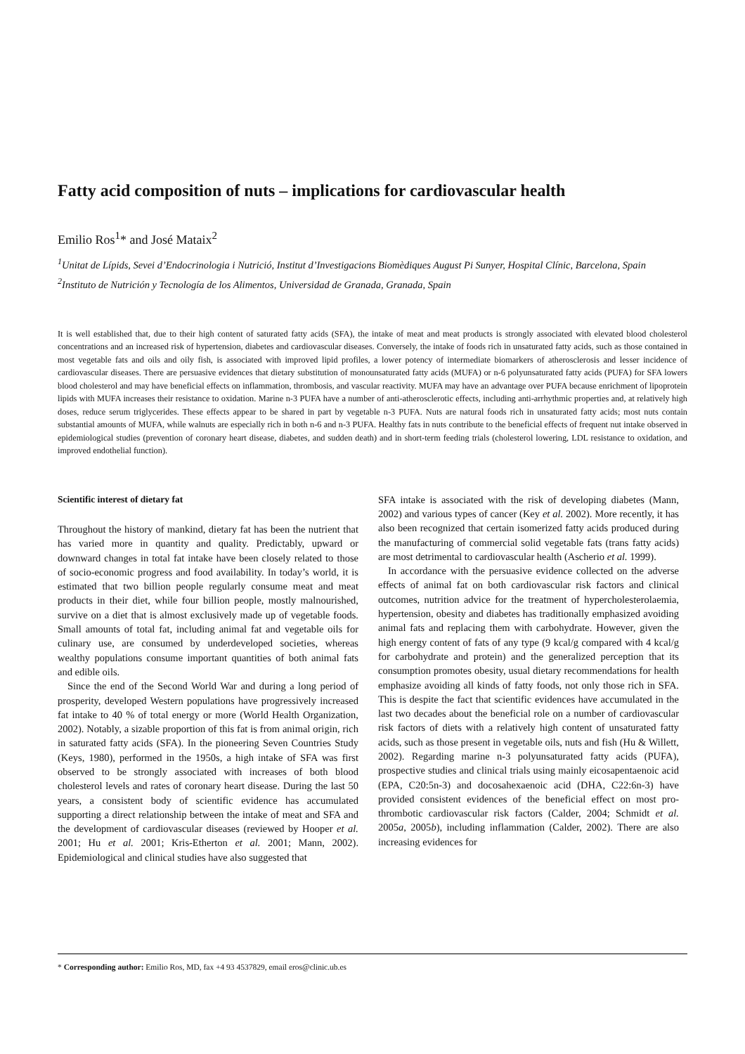Fatty acid composition of nuts – implications for cardiovascular health
Emilio Ros<sup>1</sup>* and José Mataix<sup>2</sup>
<sup>1</sup> Unitat de Lípids, Sevei d’Endocrinologia i Nutrició, Institut d’Investigacions Biomèdiques August Pi Sunyer, Hospital Clínic, Barcelona, Spain
<sup>2</sup> Instituto de Nutrición y Tecnología de los Alimentos, Universidad de Granada, Granada, Spain
It is well established that, due to their high content of saturated fatty acids (SFA), the intake of meat and meat products is strongly associated with elevated blood cholesterol concentrations and an increased risk of hypertension, diabetes and cardiovascular diseases. Conversely, the intake of foods rich in unsaturated fatty acids, such as those contained in most vegetable fats and oils and oily fish, is associated with improved lipid profiles, a lower potency of intermediate biomarkers of atherosclerosis and lesser incidence of cardiovascular diseases. There are persuasive evidences that dietary substitution of monounsaturated fatty acids (MUFA) or n-6 polyunsaturated fatty acids (PUFA) for SFA lowers blood cholesterol and may have beneficial effects on inflammation, thrombosis, and vascular reactivity. MUFA may have an advantage over PUFA because enrichment of lipoprotein lipids with MUFA increases their resistance to oxidation. Marine n-3 PUFA have a number of anti-atherosclerotic effects, including anti-arrhythmic properties and, at relatively high doses, reduce serum triglycerides. These effects appear to be shared in part by vegetable n-3 PUFA. Nuts are natural foods rich in unsaturated fatty acids; most nuts contain substantial amounts of MUFA, while walnuts are especially rich in both n-6 and n-3 PUFA. Healthy fats in nuts contribute to the beneficial effects of frequent nut intake observed in epidemiological studies (prevention of coronary heart disease, diabetes, and sudden death) and in short-term feeding trials (cholesterol lowering, LDL resistance to oxidation, and improved endothelial function).
Scientific interest of dietary fat
Throughout the history of mankind, dietary fat has been the nutrient that has varied more in quantity and quality. Predictably, upward or downward changes in total fat intake have been closely related to those of socio-economic progress and food availability. In today’s world, it is estimated that two billion people regularly consume meat and meat products in their diet, while four billion people, mostly malnourished, survive on a diet that is almost exclusively made up of vegetable foods. Small amounts of total fat, including animal fat and vegetable oils for culinary use, are consumed by underdeveloped societies, whereas wealthy populations consume important quantities of both animal fats and edible oils.
Since the end of the Second World War and during a long period of prosperity, developed Western populations have progressively increased fat intake to 40 % of total energy or more (World Health Organization, 2002). Notably, a sizable proportion of this fat is from animal origin, rich in saturated fatty acids (SFA). In the pioneering Seven Countries Study (Keys, 1980), performed in the 1950s, a high intake of SFA was first observed to be strongly associated with increases of both blood cholesterol levels and rates of coronary heart disease. During the last 50 years, a consistent body of scientific evidence has accumulated supporting a direct relationship between the intake of meat and SFA and the development of cardiovascular diseases (reviewed by Hooper et al. 2001; Hu et al. 2001; Kris-Etherton et al. 2001; Mann, 2002). Epidemiological and clinical studies have also suggested that
SFA intake is associated with the risk of developing diabetes (Mann, 2002) and various types of cancer (Key et al. 2002). More recently, it has also been recognized that certain isomerized fatty acids produced during the manufacturing of commercial solid vegetable fats (trans fatty acids) are most detrimental to cardiovascular health (Ascherio et al. 1999).
In accordance with the persuasive evidence collected on the adverse effects of animal fat on both cardiovascular risk factors and clinical outcomes, nutrition advice for the treatment of hypercholesterolaemia, hypertension, obesity and diabetes has traditionally emphasized avoiding animal fats and replacing them with carbohydrate. However, given the high energy content of fats of any type (9 kcal/g compared with 4 kcal/g for carbohydrate and protein) and the generalized perception that its consumption promotes obesity, usual dietary recommendations for health emphasize avoiding all kinds of fatty foods, not only those rich in SFA. This is despite the fact that scientific evidences have accumulated in the last two decades about the beneficial role on a number of cardiovascular risk factors of diets with a relatively high content of unsaturated fatty acids, such as those present in vegetable oils, nuts and fish (Hu & Willett, 2002). Regarding marine n-3 polyunsaturated fatty acids (PUFA), prospective studies and clinical trials using mainly eicosapentaenoic acid (EPA, C20:5n-3) and docosahexaenoic acid (DHA, C22:6n-3) have provided consistent evidences of the beneficial effect on most pro-thrombotic cardiovascular risk factors (Calder, 2004; Schmidt et al. 2005a, 2005b), including inflammation (Calder, 2002). There are also increasing evidences for
* Corresponding author: Emilio Ros, MD, fax +4 93 4537829, email eros@clinic.ub.es